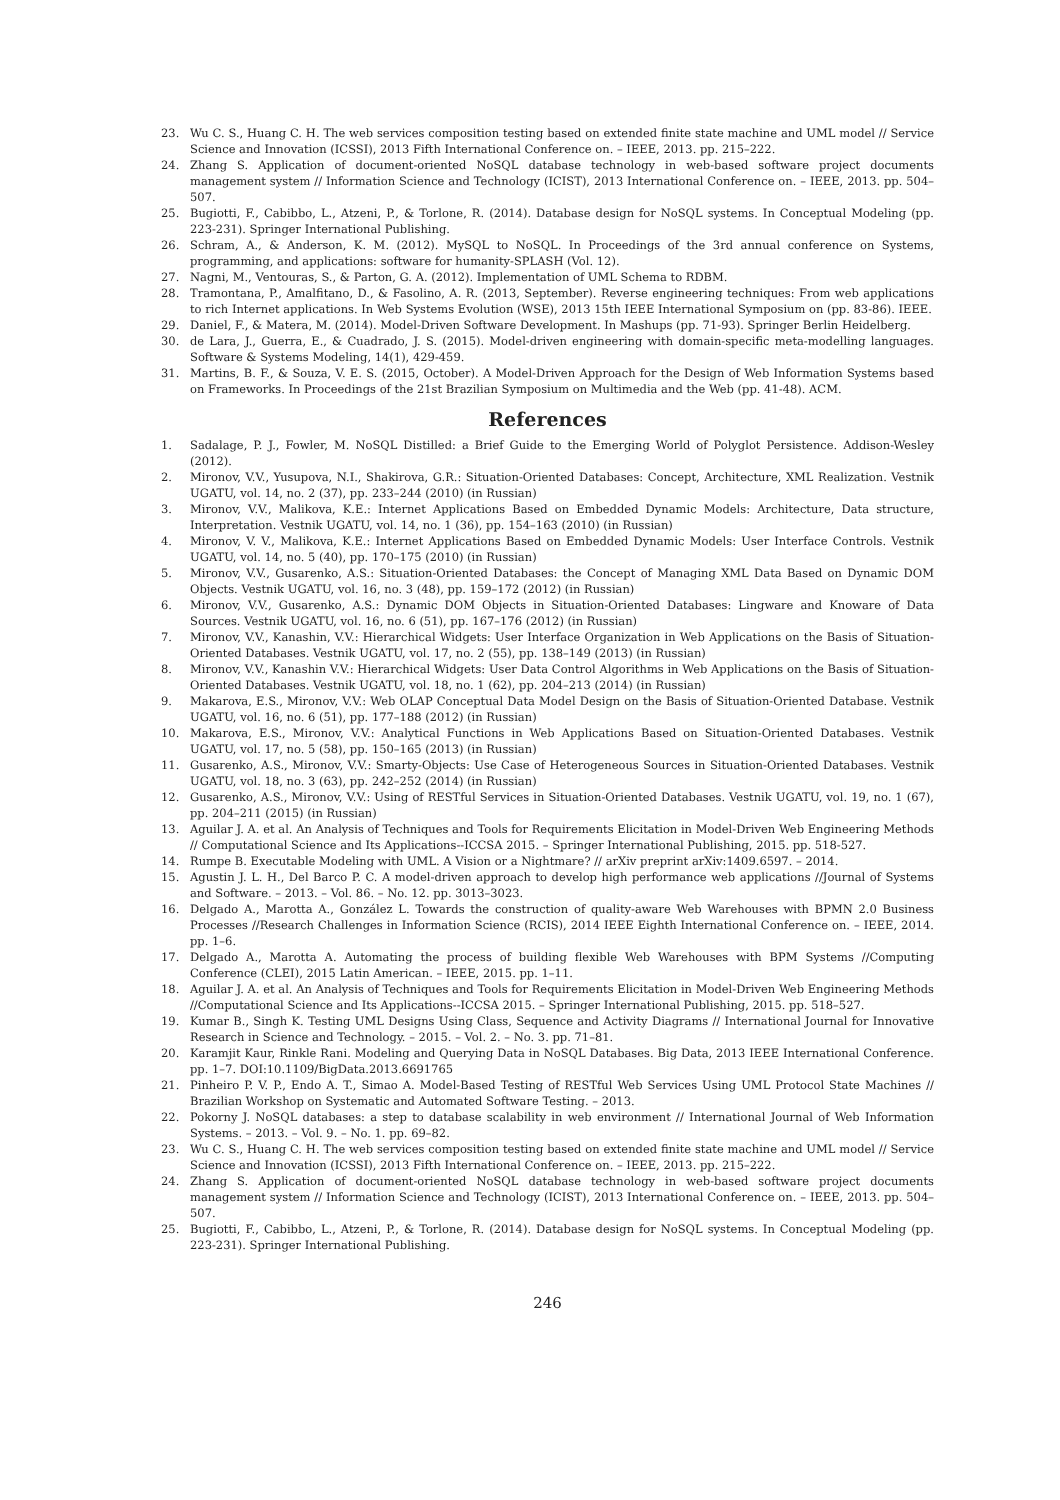23. Wu C. S., Huang C. H. The web services composition testing based on extended finite state machine and UML model // Service Science and Innovation (ICSSI), 2013 Fifth International Conference on. – IEEE, 2013. pp. 215–222.
24. Zhang S. Application of document-oriented NoSQL database technology in web-based software project documents management system // Information Science and Technology (ICIST), 2013 International Conference on. – IEEE, 2013. pp. 504–507.
25. Bugiotti, F., Cabibbo, L., Atzeni, P., & Torlone, R. (2014). Database design for NoSQL systems. In Conceptual Modeling (pp. 223-231). Springer International Publishing.
26. Schram, A., & Anderson, K. M. (2012). MySQL to NoSQL. In Proceedings of the 3rd annual conference on Systems, programming, and applications: software for humanity-SPLASH (Vol. 12).
27. Nagni, M., Ventouras, S., & Parton, G. A. (2012). Implementation of UML Schema to RDBM.
28. Tramontana, P., Amalfitano, D., & Fasolino, A. R. (2013, September). Reverse engineering techniques: From web applications to rich Internet applications. In Web Systems Evolution (WSE), 2013 15th IEEE International Symposium on (pp. 83-86). IEEE.
29. Daniel, F., & Matera, M. (2014). Model-Driven Software Development. In Mashups (pp. 71-93). Springer Berlin Heidelberg.
30. de Lara, J., Guerra, E., & Cuadrado, J. S. (2015). Model-driven engineering with domain-specific meta-modelling languages. Software & Systems Modeling, 14(1), 429-459.
31. Martins, B. F., & Souza, V. E. S. (2015, October). A Model-Driven Approach for the Design of Web Information Systems based on Frameworks. In Proceedings of the 21st Brazilian Symposium on Multimedia and the Web (pp. 41-48). ACM.
References
1. Sadalage, P. J., Fowler, M. NoSQL Distilled: a Brief Guide to the Emerging World of Polyglot Persistence. Addison-Wesley (2012).
2. Mironov, V.V., Yusupova, N.I., Shakirova, G.R.: Situation-Oriented Databases: Concept, Architecture, XML Realization. Vestnik UGATU, vol. 14, no. 2 (37), pp. 233–244 (2010) (in Russian)
3. Mironov, V.V., Malikova, K.E.: Internet Applications Based on Embedded Dynamic Models: Architecture, Data structure, Interpretation. Vestnik UGATU, vol. 14, no. 1 (36), pp. 154–163 (2010) (in Russian)
4. Mironov, V. V., Malikova, K.E.: Internet Applications Based on Embedded Dynamic Models: User Interface Controls. Vestnik UGATU, vol. 14, no. 5 (40), pp. 170–175 (2010) (in Russian)
5. Mironov, V.V., Gusarenko, A.S.: Situation-Oriented Databases: the Concept of Managing XML Data Based on Dynamic DOM Objects. Vestnik UGATU, vol. 16, no. 3 (48), pp. 159–172 (2012) (in Russian)
6. Mironov, V.V., Gusarenko, A.S.: Dynamic DOM Objects in Situation-Oriented Databases: Lingware and Knoware of Data Sources. Vestnik UGATU, vol. 16, no. 6 (51), pp. 167–176 (2012) (in Russian)
7. Mironov, V.V., Kanashin, V.V.: Hierarchical Widgets: User Interface Organization in Web Applications on the Basis of Situation-Oriented Databases. Vestnik UGATU, vol. 17, no. 2 (55), pp. 138–149 (2013) (in Russian)
8. Mironov, V.V., Kanashin V.V.: Hierarchical Widgets: User Data Control Algorithms in Web Applications on the Basis of Situation-Oriented Databases. Vestnik UGATU, vol. 18, no. 1 (62), pp. 204–213 (2014) (in Russian)
9. Makarova, E.S., Mironov, V.V.: Web OLAP Conceptual Data Model Design on the Basis of Situation-Oriented Database. Vestnik UGATU, vol. 16, no. 6 (51), pp. 177–188 (2012) (in Russian)
10. Makarova, E.S., Mironov, V.V.: Analytical Functions in Web Applications Based on Situation-Oriented Databases. Vestnik UGATU, vol. 17, no. 5 (58), pp. 150–165 (2013) (in Russian)
11. Gusarenko, A.S., Mironov, V.V.: Smarty-Objects: Use Case of Heterogeneous Sources in Situation-Oriented Databases. Vestnik UGATU, vol. 18, no. 3 (63), pp. 242–252 (2014) (in Russian)
12. Gusarenko, A.S., Mironov, V.V.: Using of RESTful Services in Situation-Oriented Databases. Vestnik UGATU, vol. 19, no. 1 (67), pp. 204–211 (2015) (in Russian)
13. Aguilar J. A. et al. An Analysis of Techniques and Tools for Requirements Elicitation in Model-Driven Web Engineering Methods // Computational Science and Its Applications--ICCSA 2015. – Springer International Publishing, 2015. pp. 518-527.
14. Rumpe B. Executable Modeling with UML. A Vision or a Nightmare? // arXiv preprint arXiv:1409.6597. – 2014.
15. Agustin J. L. H., Del Barco P. C. A model-driven approach to develop high performance web applications //Journal of Systems and Software. – 2013. – Vol. 86. – No. 12. pp. 3013–3023.
16. Delgado A., Marotta A., González L. Towards the construction of quality-aware Web Warehouses with BPMN 2.0 Business Processes //Research Challenges in Information Science (RCIS), 2014 IEEE Eighth International Conference on. – IEEE, 2014. pp. 1–6.
17. Delgado A., Marotta A. Automating the process of building flexible Web Warehouses with BPM Systems //Computing Conference (CLEI), 2015 Latin American. – IEEE, 2015. pp. 1–11.
18. Aguilar J. A. et al. An Analysis of Techniques and Tools for Requirements Elicitation in Model-Driven Web Engineering Methods //Computational Science and Its Applications--ICCSA 2015. – Springer International Publishing, 2015. pp. 518–527.
19. Kumar B., Singh K. Testing UML Designs Using Class, Sequence and Activity Diagrams // International Journal for Innovative Research in Science and Technology. – 2015. – Vol. 2. – No. 3. pp. 71–81.
20. Karamjit Kaur, Rinkle Rani. Modeling and Querying Data in NoSQL Databases. Big Data, 2013 IEEE International Conference. pp. 1–7. DOI:10.1109/BigData.2013.6691765
21. Pinheiro P. V. P., Endo A. T., Simao A. Model-Based Testing of RESTful Web Services Using UML Protocol State Machines // Brazilian Workshop on Systematic and Automated Software Testing. – 2013.
22. Pokorny J. NoSQL databases: a step to database scalability in web environment // International Journal of Web Information Systems. – 2013. – Vol. 9. – No. 1. pp. 69–82.
23. Wu C. S., Huang C. H. The web services composition testing based on extended finite state machine and UML model // Service Science and Innovation (ICSSI), 2013 Fifth International Conference on. – IEEE, 2013. pp. 215–222.
24. Zhang S. Application of document-oriented NoSQL database technology in web-based software project documents management system // Information Science and Technology (ICIST), 2013 International Conference on. – IEEE, 2013. pp. 504–507.
25. Bugiotti, F., Cabibbo, L., Atzeni, P., & Torlone, R. (2014). Database design for NoSQL systems. In Conceptual Modeling (pp. 223-231). Springer International Publishing.
246